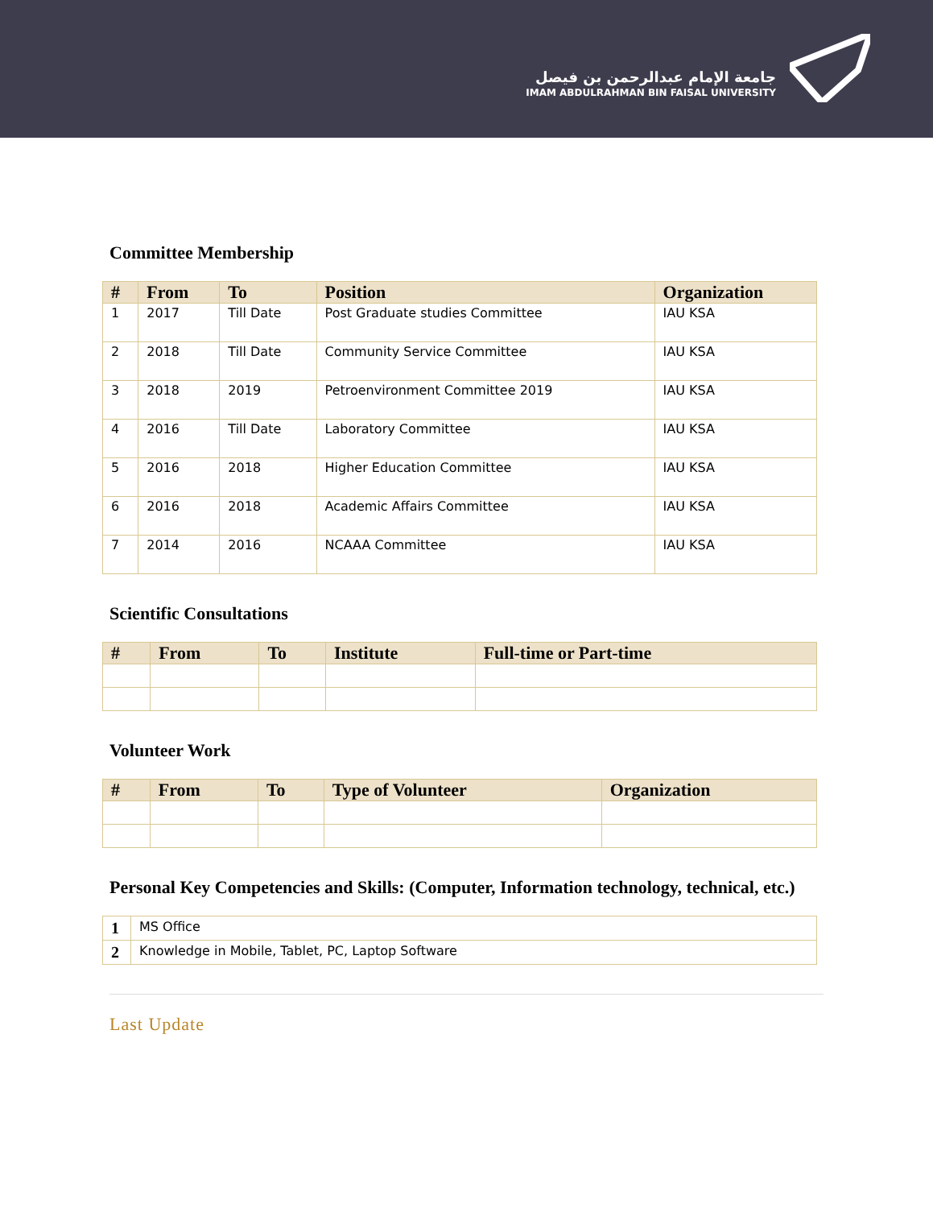جامعة الإمام عبدالرحمن بن فيصل
IMAM ABDULRAHMAN BIN FAISAL UNIVERSITY
Committee Membership
| # | From | To | Position | Organization |
| --- | --- | --- | --- | --- |
| 1 | 2017 | Till Date | Post Graduate studies Committee | IAU KSA |
| 2 | 2018 | Till Date | Community Service Committee | IAU KSA |
| 3 | 2018 | 2019 | Petroenvironment Committee 2019 | IAU KSA |
| 4 | 2016 | Till Date | Laboratory Committee | IAU KSA |
| 5 | 2016 | 2018 | Higher Education Committee | IAU KSA |
| 6 | 2016 | 2018 | Academic Affairs Committee | IAU KSA |
| 7 | 2014 | 2016 | NCAAA Committee | IAU KSA |
Scientific Consultations
| # | From | To | Institute | Full-time or Part-time |
| --- | --- | --- | --- | --- |
Volunteer Work
| # | From | To | Type of Volunteer | Organization |
| --- | --- | --- | --- | --- |
Personal Key Competencies and Skills: (Computer, Information technology, technical, etc.)
| 1 | MS Office |
| 2 | Knowledge in Mobile, Tablet, PC, Laptop Software |
Last Update